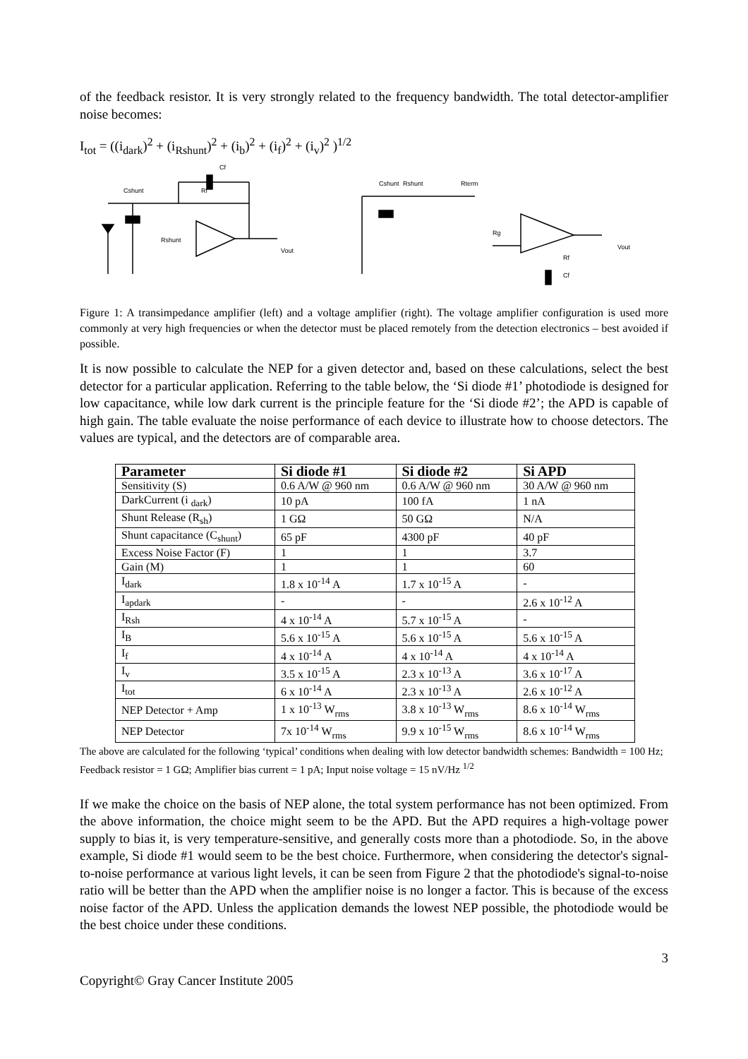of the feedback resistor. It is very strongly related to the frequency bandwidth. The total detector-amplifier noise becomes:
I<sub>tot</sub> = ((i<sub>dark</sub>)<sup>2</sup> + (i<sub>Rshunt</sub>)<sup>2</sup> + (i<sub>b</sub>)<sup>2</sup> + (i<sub>f</sub>)<sup>2</sup> + (i<sub>v</sub>)<sup>2</sup> )<sup>1/2</sup>
Cf
Cshunt
Rf
Rshunt
Vout
Cshunt
Rshunt
Rterm
Rg
Rf
Cf
Vout
Figure 1: A transimpedance amplifier (left) and a voltage amplifier (right). The voltage amplifier configuration is used more commonly at very high frequencies or when the detector must be placed remotely from the detection electronics – best avoided if possible.
It is now possible to calculate the NEP for a given detector and, based on these calculations, select the best detector for a particular application. Referring to the table below, the ‘Si diode #1’ photodiode is designed for low capacitance, while low dark current is the principle feature for the ‘Si diode #2’; the APD is capable of high gain. The table evaluate the noise performance of each device to illustrate how to choose detectors. The values are typical, and the detectors are of comparable area.
| Parameter | Si diode #1 | Si diode #2 | Si APD |
| --- | --- | --- | --- |
| Sensitivity (S) | 0.6 A/W @ 960 nm | 0.6 A/W @ 960 nm | 30 A/W @ 960 nm |
| DarkCurrent (i <sub>dark</sub>) | 10 pA | 100 fA | 1 nA |
| Shunt Release (R<sub>sh</sub>) | 1 GΩ | 50 GΩ | N/A |
| Shunt capacitance (C<sub>shunt</sub>) | 65 pF | 4300 pF | 40 pF |
| Excess Noise Factor (F) | 1 | 1 | 3.7 |
| Gain (M) | 1 | 1 | 60 |
| I<sub>dark</sub> | 1.8 x 10<sup>-14</sup> A | 1.7 x 10<sup>-15</sup> A | - |
| I<sub>apdark</sub> | - | - | 2.6 x 10<sup>-12</sup> A |
| I<sub>Rsh</sub> | 4 x 10<sup>-14</sup> A | 5.7 x 10<sup>-15</sup> A | - |
| I<sub>B</sub> | 5.6 x 10<sup>-15</sup> A | 5.6 x 10<sup>-15</sup> A | 5.6 x 10<sup>-15</sup> A |
| I<sub>f</sub> | 4 x 10<sup>-14</sup> A | 4 x 10<sup>-14</sup> A | 4 x 10<sup>-14</sup> A |
| I<sub>v</sub> | 3.5 x 10<sup>-15</sup> A | 2.3 x 10<sup>-13</sup> A | 3.6 x 10<sup>-17</sup> A |
| I<sub>tot</sub> | 6 x 10<sup>-14</sup> A | 2.3 x 10<sup>-13</sup> A | 2.6 x 10<sup>-12</sup> A |
| NEP Detector + Amp | 1 x 10<sup>-13</sup> W<sub>rms</sub> | 3.8 x 10<sup>-13</sup> W<sub>rms</sub> | 8.6 x 10<sup>-14</sup> W<sub>rms</sub> |
| NEP Detector | 7x 10<sup>-14</sup> W<sub>rms</sub> | 9.9 x 10<sup>-15</sup> W<sub>rms</sub> | 8.6 x 10<sup>-14</sup> W<sub>rms</sub> |
The above are calculated for the following ‘typical’ conditions when dealing with low detector bandwidth schemes: Bandwidth = 100 Hz; Feedback resistor = 1 GΩ; Amplifier bias current = 1 pA; Input noise voltage = 15 nV/Hz <sup>1/2</sup>
If we make the choice on the basis of NEP alone, the total system performance has not been optimized. From the above information, the choice might seem to be the APD. But the APD requires a high-voltage power supply to bias it, is very temperature-sensitive, and generally costs more than a photodiode. So, in the above example, Si diode #1 would seem to be the best choice. Furthermore, when considering the detector's signal-to-noise performance at various light levels, it can be seen from Figure 2 that the photodiode's signal-to-noise ratio will be better than the APD when the amplifier noise is no longer a factor. This is because of the excess noise factor of the APD. Unless the application demands the lowest NEP possible, the photodiode would be the best choice under these conditions.
3
Copyright© Gray Cancer Institute 2005